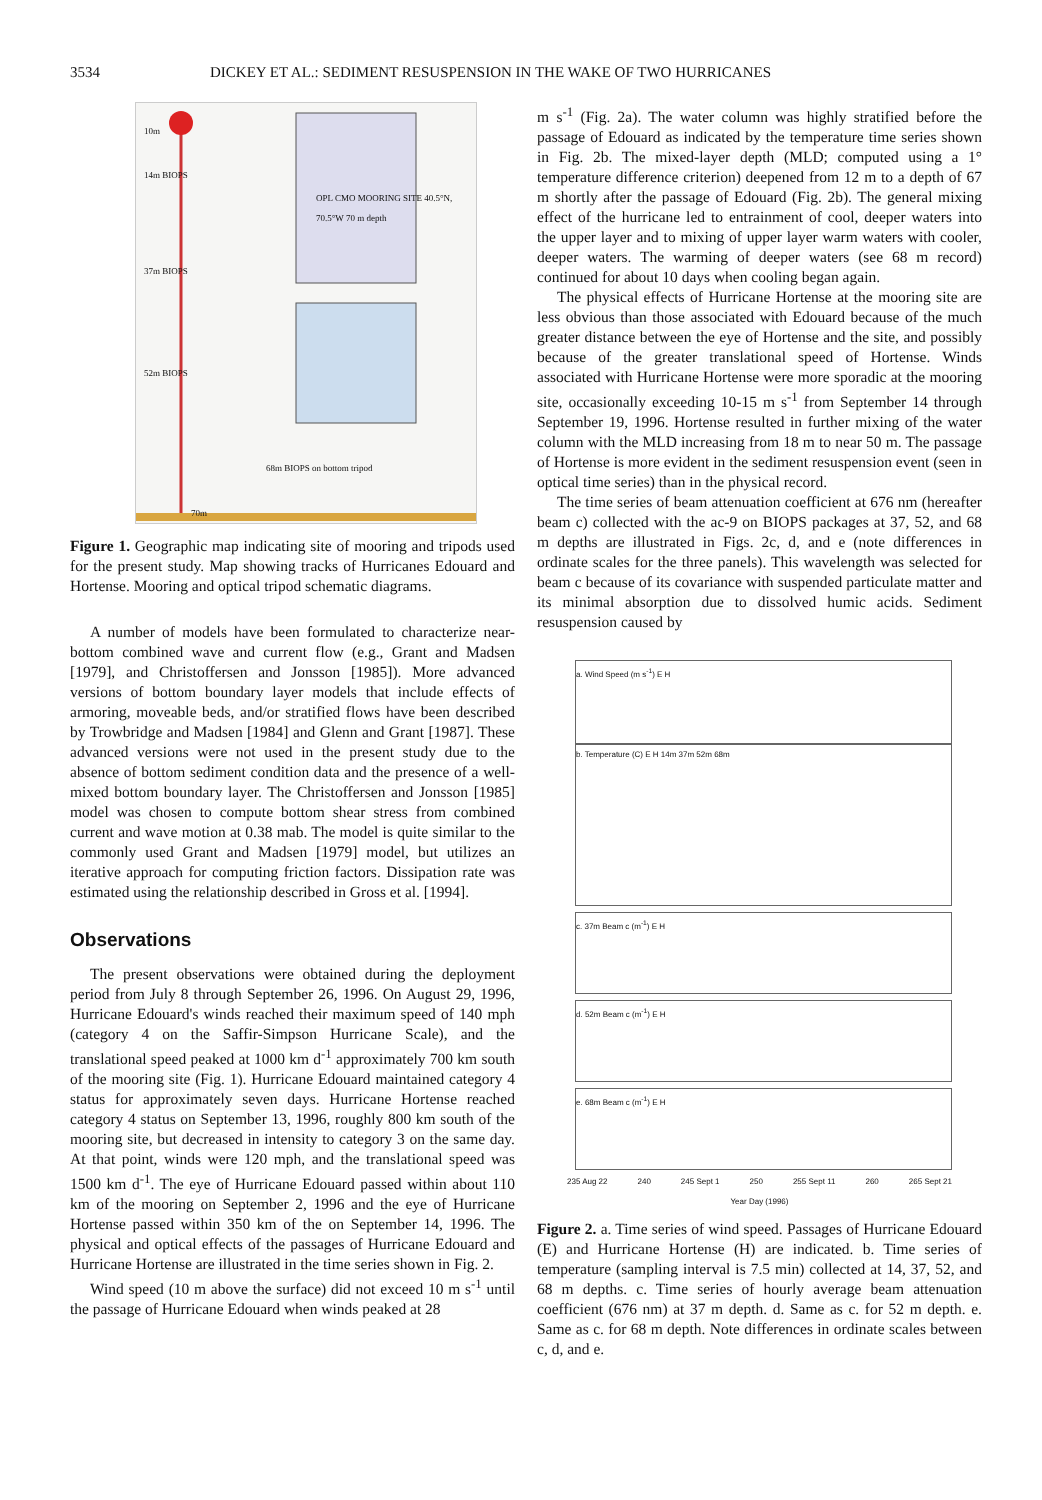3534 DICKEY ET AL.: SEDIMENT RESUSPENSION IN THE WAKE OF TWO HURRICANES
10m
14m BIOPS
37m BIOPS
52m BIOPS
OPL CMO MOORING SITE 40.5°N, 70.5°W 70 m depth
68m BIOPS on bottom tripod
70m
Figure 1. Geographic map indicating site of mooring and tripods used for the present study. Map showing tracks of Hurricanes Edouard and Hortense. Mooring and optical tripod schematic diagrams.
A number of models have been formulated to characterize near-bottom combined wave and current flow (e.g., Grant and Madsen [1979], and Christoffersen and Jonsson [1985]). More advanced versions of bottom boundary layer models that include effects of armoring, moveable beds, and/or stratified flows have been described by Trowbridge and Madsen [1984] and Glenn and Grant [1987]. These advanced versions were not used in the present study due to the absence of bottom sediment condition data and the presence of a well-mixed bottom boundary layer. The Christoffersen and Jonsson [1985] model was chosen to compute bottom shear stress from combined current and wave motion at 0.38 mab. The model is quite similar to the commonly used Grant and Madsen [1979] model, but utilizes an iterative approach for computing friction factors. Dissipation rate was estimated using the relationship described in Gross et al. [1994].
Observations
The present observations were obtained during the deployment period from July 8 through September 26, 1996. On August 29, 1996, Hurricane Edouard's winds reached their maximum speed of 140 mph (category 4 on the Saffir-Simpson Hurricane Scale), and the translational speed peaked at 1000 km d<sup>-1</sup> approximately 700 km south of the mooring site (Fig. 1). Hurricane Edouard maintained category 4 status for approximately seven days. Hurricane Hortense reached category 4 status on September 13, 1996, roughly 800 km south of the mooring site, but decreased in intensity to category 3 on the same day. At that point, winds were 120 mph, and the translational speed was 1500 km d<sup>-1</sup>. The eye of Hurricane Edouard passed within about 110 km of the mooring on September 2, 1996 and the eye of Hurricane Hortense passed within 350 km of the on September 14, 1996. The physical and optical effects of the passages of Hurricane Edouard and Hurricane Hortense are illustrated in the time series shown in Fig. 2.
Wind speed (10 m above the surface) did not exceed 10 m s<sup>-1</sup> until the passage of Hurricane Edouard when winds peaked at 28
m s<sup>-1</sup> (Fig. 2a). The water column was highly stratified before the passage of Edouard as indicated by the temperature time series shown in Fig. 2b. The mixed-layer depth (MLD; computed using a 1° temperature difference criterion) deepened from 12 m to a depth of 67 m shortly after the passage of Edouard (Fig. 2b). The general mixing effect of the hurricane led to entrainment of cool, deeper waters into the upper layer and to mixing of upper layer warm waters with cooler, deeper waters. The warming of deeper waters (see 68 m record) continued for about 10 days when cooling began again.
The physical effects of Hurricane Hortense at the mooring site are less obvious than those associated with Edouard because of the much greater distance between the eye of Hortense and the site, and possibly because of the greater translational speed of Hortense. Winds associated with Hurricane Hortense were more sporadic at the mooring site, occasionally exceeding 10-15 m s<sup>-1</sup> from September 14 through September 19, 1996. Hortense resulted in further mixing of the water column with the MLD increasing from 18 m to near 50 m. The passage of Hortense is more evident in the sediment resuspension event (seen in optical time series) than in the physical record.
The time series of beam attenuation coefficient at 676 nm (hereafter beam c) collected with the ac-9 on BIOPS packages at 37, 52, and 68 m depths are illustrated in Figs. 2c, d, and e (note differences in ordinate scales for the three panels). This wavelength was selected for beam c because of its covariance with suspended particulate matter and its minimal absorption due to dissolved humic acids. Sediment resuspension caused by
a. Wind Speed (m s<sup>-1</sup>) E H
b. Temperature (C) E H 14m 37m 52m 68m
c. 37m Beam c (m<sup>-1</sup>) E H
d. 52m Beam c (m<sup>-1</sup>) E H
e. 68m Beam c (m<sup>-1</sup>) E H
235 Aug 22 240 245 Sept 1 250 255 Sept 11 260 265 Sept 21
Year Day (1996)
Figure 2. a. Time series of wind speed. Passages of Hurricane Edouard (E) and Hurricane Hortense (H) are indicated. b. Time series of temperature (sampling interval is 7.5 min) collected at 14, 37, 52, and 68 m depths. c. Time series of hourly average beam attenuation coefficient (676 nm) at 37 m depth. d. Same as c. for 52 m depth. e. Same as c. for 68 m depth. Note differences in ordinate scales between c, d, and e.